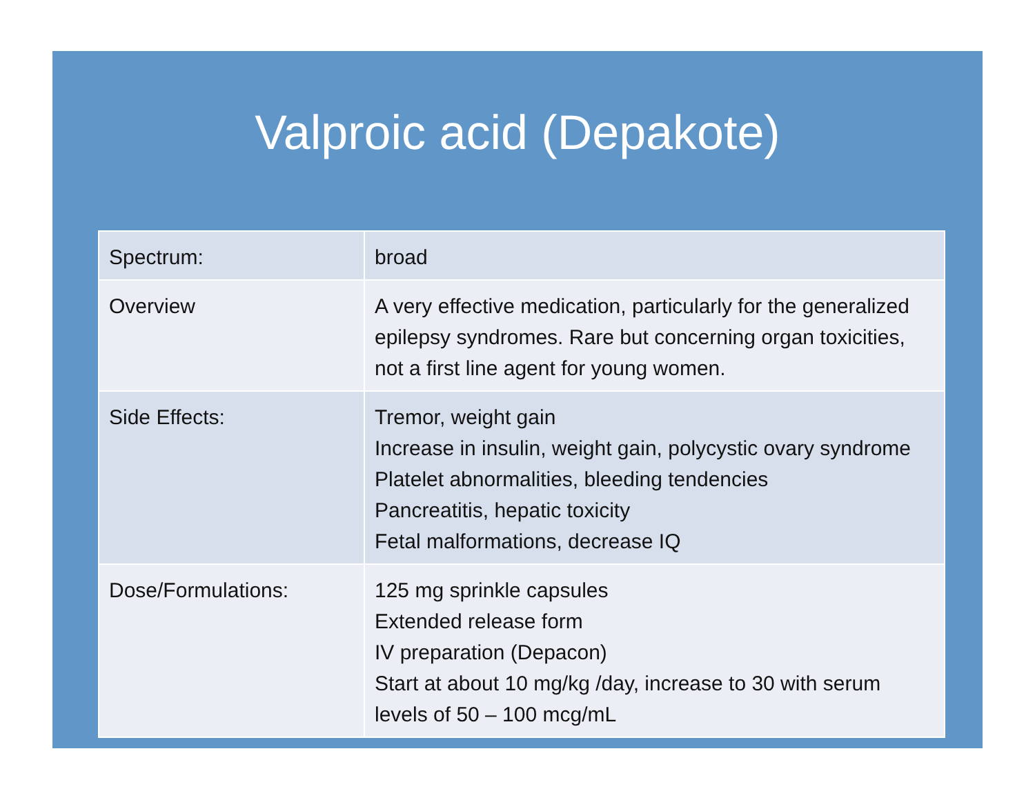Valproic acid (Depakote)
| Spectrum: | broad |
| Overview | A very effective medication, particularly for the generalized epilepsy syndromes. Rare but concerning organ toxicities, not a first line agent for young women. |
| Side Effects: | Tremor, weight gain Increase in insulin, weight gain, polycystic ovary syndrome Platelet abnormalities, bleeding tendencies Pancreatitis, hepatic toxicity Fetal malformations, decrease IQ |
| Dose/Formulations: | 125 mg sprinkle capsules Extended release form IV preparation (Depacon) Start at about 10 mg/kg /day, increase to 30 with serum levels of 50 – 100 mcg/mL |